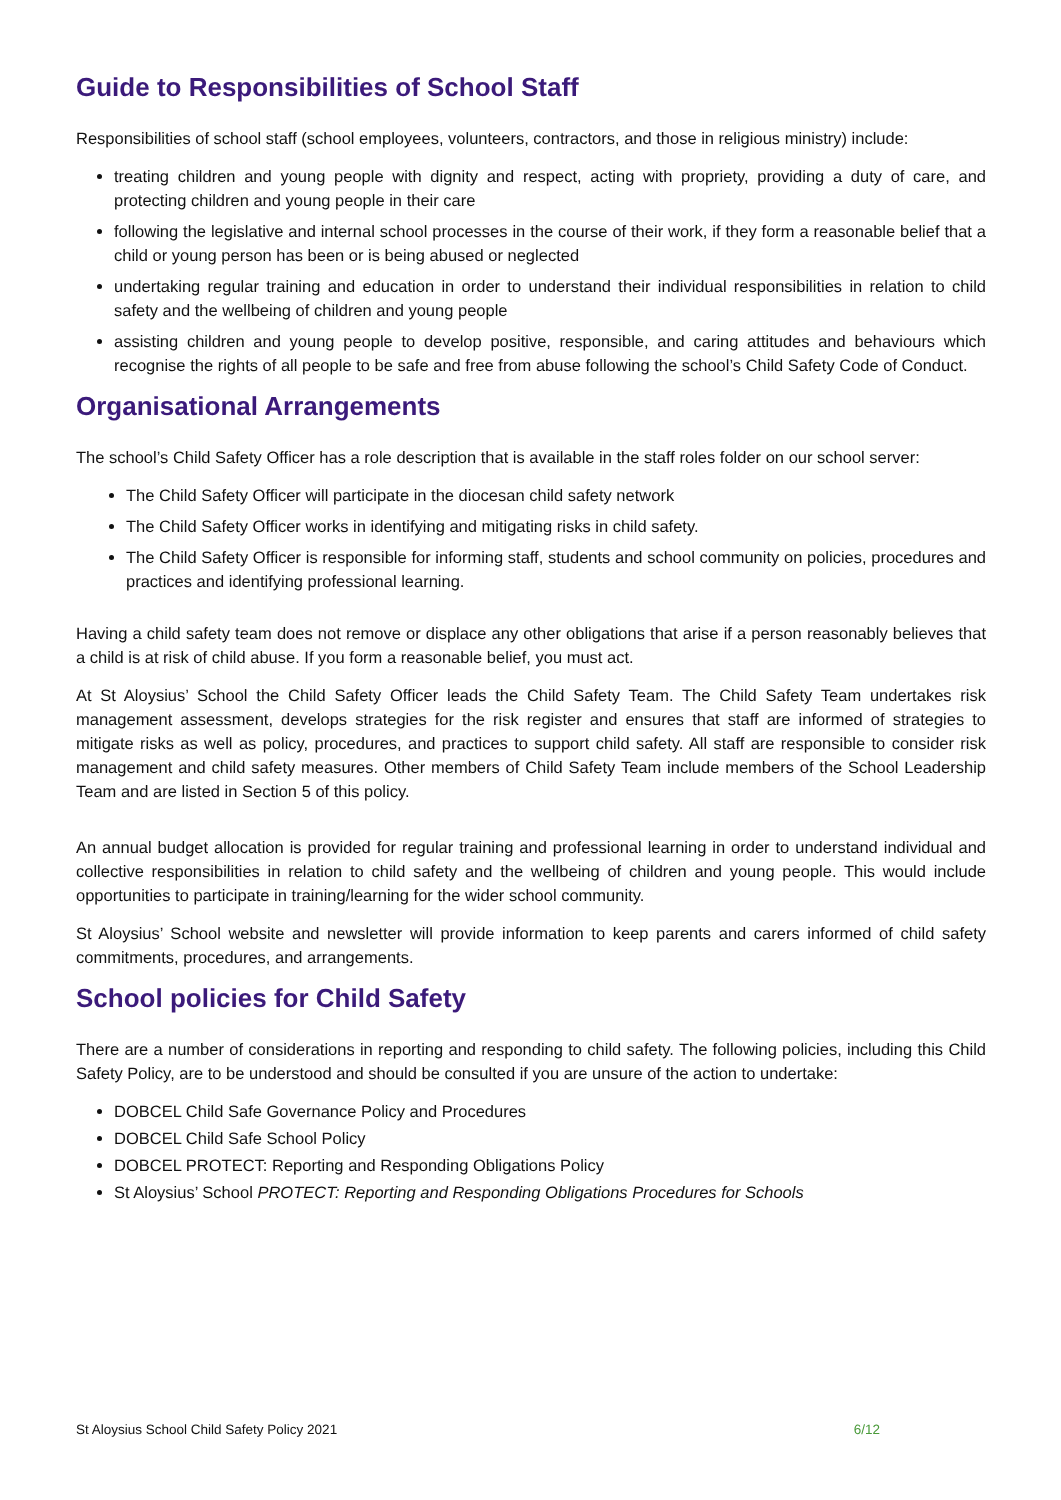Guide to Responsibilities of School Staff
Responsibilities of school staff (school employees, volunteers, contractors, and those in religious ministry) include:
treating children and young people with dignity and respect, acting with propriety, providing a duty of care, and protecting children and young people in their care
following the legislative and internal school processes in the course of their work, if they form a reasonable belief that a child or young person has been or is being abused or neglected
undertaking regular training and education in order to understand their individual responsibilities in relation to child safety and the wellbeing of children and young people
assisting children and young people to develop positive, responsible, and caring attitudes and behaviours which recognise the rights of all people to be safe and free from abuse following the school’s Child Safety Code of Conduct.
Organisational Arrangements
The school’s Child Safety Officer has a role description that is available in the staff roles folder on our school server:
The Child Safety Officer will participate in the diocesan child safety network
The Child Safety Officer works in identifying and mitigating risks in child safety.
The Child Safety Officer is responsible for informing staff, students and school community on policies, procedures and practices and identifying professional learning.
Having a child safety team does not remove or displace any other obligations that arise if a person reasonably believes that a child is at risk of child abuse. If you form a reasonable belief, you must act.
At St Aloysius’ School the Child Safety Officer leads the Child Safety Team. The Child Safety Team undertakes risk management assessment, develops strategies for the risk register and ensures that staff are informed of strategies to mitigate risks as well as policy, procedures, and practices to support child safety. All staff are responsible to consider risk management and child safety measures. Other members of Child Safety Team include members of the School Leadership Team and are listed in Section 5 of this policy.
An annual budget allocation is provided for regular training and professional learning in order to understand individual and collective responsibilities in relation to child safety and the wellbeing of children and young people. This would include opportunities to participate in training/learning for the wider school community.
St Aloysius’ School website and newsletter will provide information to keep parents and carers informed of child safety commitments, procedures, and arrangements.
School policies for Child Safety
There are a number of considerations in reporting and responding to child safety. The following policies, including this Child Safety Policy, are to be understood and should be consulted if you are unsure of the action to undertake:
DOBCEL Child Safe Governance Policy and Procedures
DOBCEL Child Safe School Policy
DOBCEL PROTECT: Reporting and Responding Obligations Policy
St Aloysius’ School PROTECT: Reporting and Responding Obligations Procedures for Schools
St Aloysius School Child Safety Policy 2021 6/12